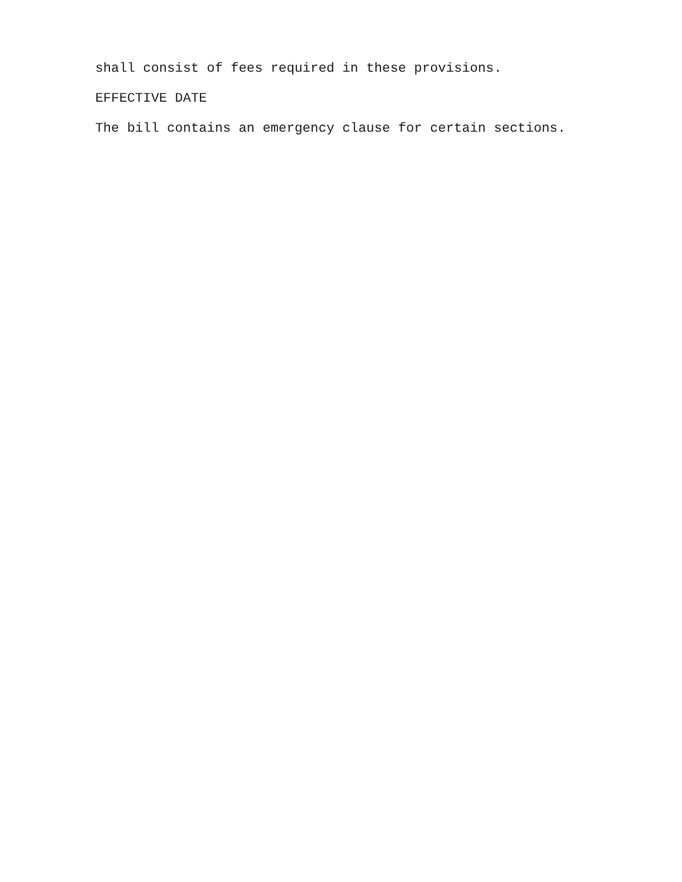shall consist of fees required in these provisions.
EFFECTIVE DATE
The bill contains an emergency clause for certain sections.